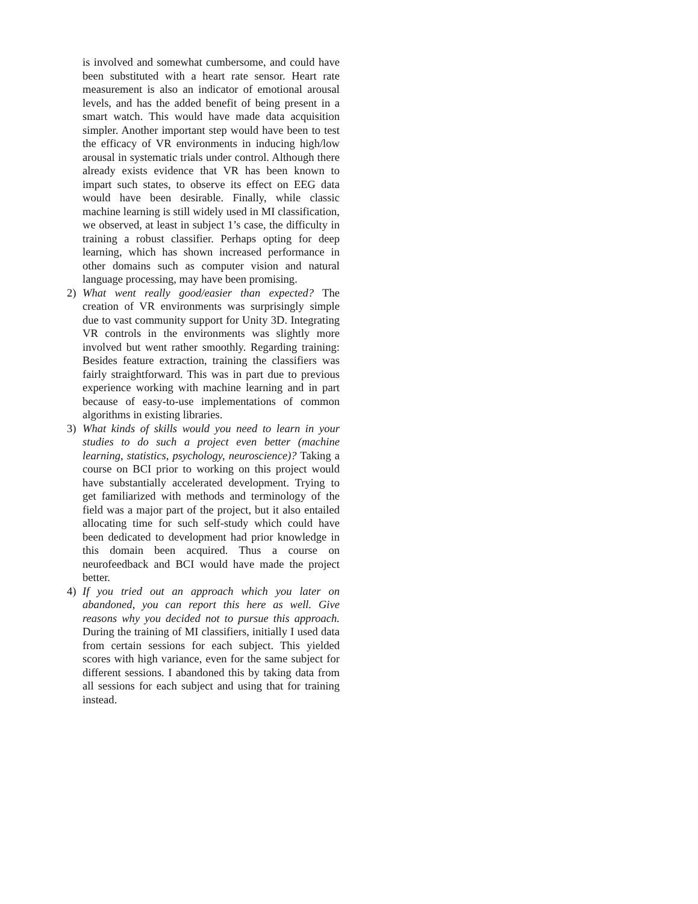is involved and somewhat cumbersome, and could have been substituted with a heart rate sensor. Heart rate measurement is also an indicator of emotional arousal levels, and has the added benefit of being present in a smart watch. This would have made data acquisition simpler. Another important step would have been to test the efficacy of VR environments in inducing high/low arousal in systematic trials under control. Although there already exists evidence that VR has been known to impart such states, to observe its effect on EEG data would have been desirable. Finally, while classic machine learning is still widely used in MI classification, we observed, at least in subject 1’s case, the difficulty in training a robust classifier. Perhaps opting for deep learning, which has shown increased performance in other domains such as computer vision and natural language processing, may have been promising.
2) What went really good/easier than expected? The creation of VR environments was surprisingly simple due to vast community support for Unity 3D. Integrating VR controls in the environments was slightly more involved but went rather smoothly. Regarding training: Besides feature extraction, training the classifiers was fairly straightforward. This was in part due to previous experience working with machine learning and in part because of easy-to-use implementations of common algorithms in existing libraries.
3) What kinds of skills would you need to learn in your studies to do such a project even better (machine learning, statistics, psychology, neuroscience)? Taking a course on BCI prior to working on this project would have substantially accelerated development. Trying to get familiarized with methods and terminology of the field was a major part of the project, but it also entailed allocating time for such self-study which could have been dedicated to development had prior knowledge in this domain been acquired. Thus a course on neurofeedback and BCI would have made the project better.
4) If you tried out an approach which you later on abandoned, you can report this here as well. Give reasons why you decided not to pursue this approach. During the training of MI classifiers, initially I used data from certain sessions for each subject. This yielded scores with high variance, even for the same subject for different sessions. I abandoned this by taking data from all sessions for each subject and using that for training instead.